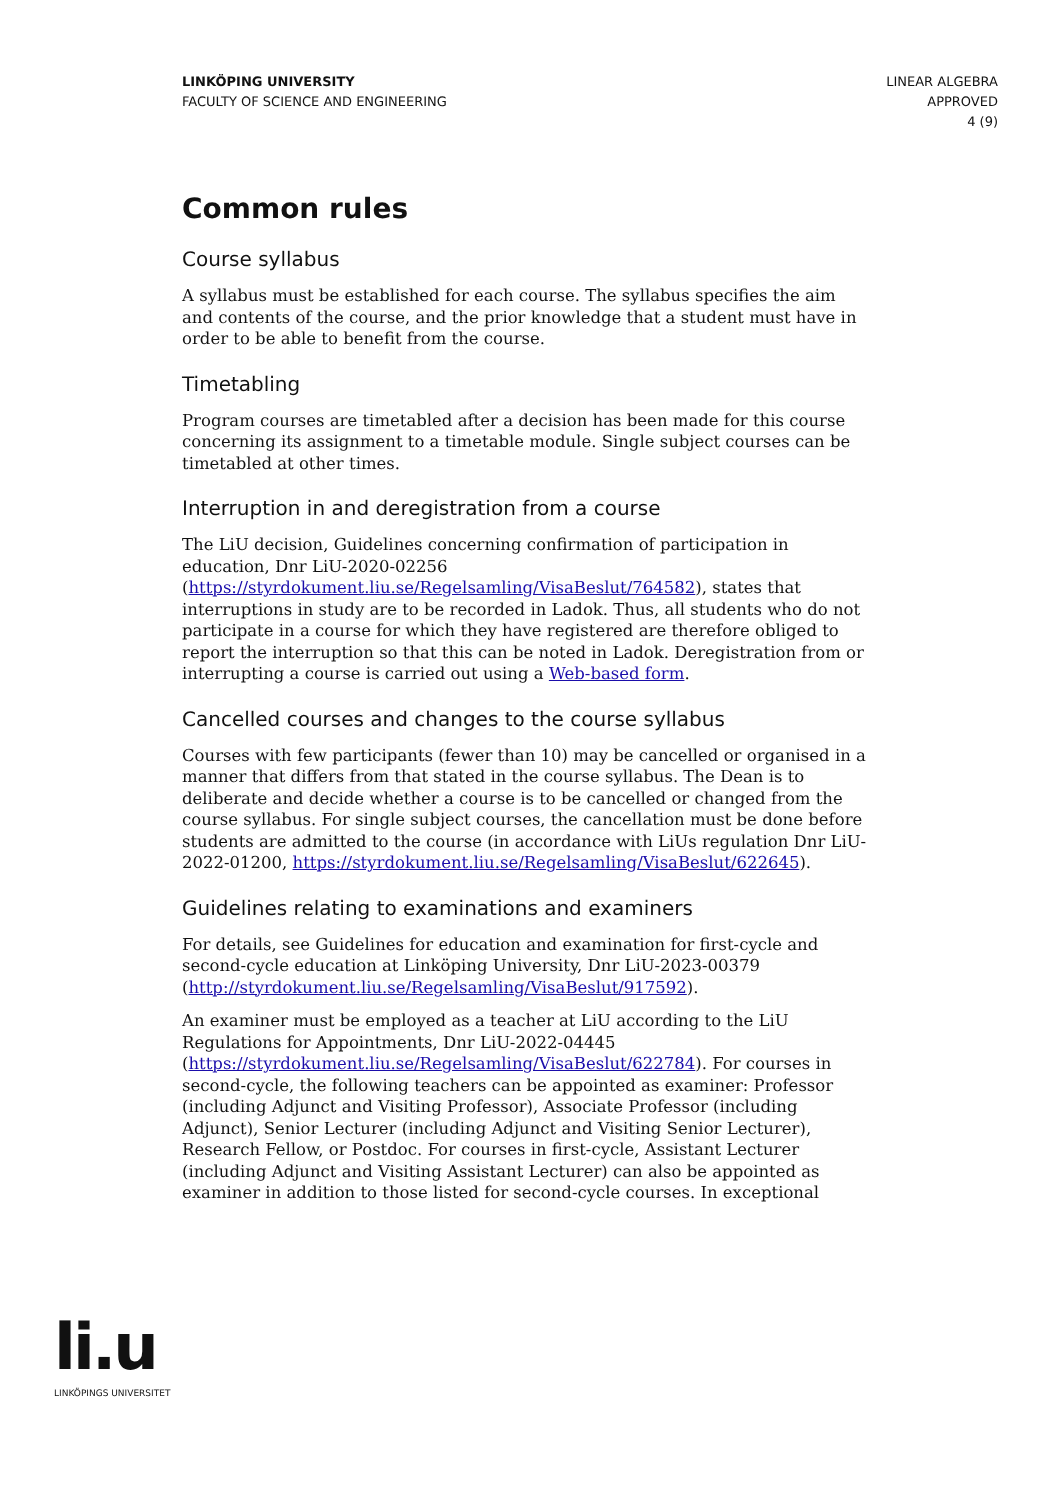LINKÖPING UNIVERSITY
FACULTY OF SCIENCE AND ENGINEERING
LINEAR ALGEBRA
APPROVED
4 (9)
Common rules
Course syllabus
A syllabus must be established for each course. The syllabus specifies the aim and contents of the course, and the prior knowledge that a student must have in order to be able to benefit from the course.
Timetabling
Program courses are timetabled after a decision has been made for this course concerning its assignment to a timetable module. Single subject courses can be timetabled at other times.
Interruption in and deregistration from a course
The LiU decision, Guidelines concerning confirmation of participation in education, Dnr LiU-2020-02256 (https://styrdokument.liu.se/Regelsamling/VisaBeslut/764582), states that interruptions in study are to be recorded in Ladok. Thus, all students who do not participate in a course for which they have registered are therefore obliged to report the interruption so that this can be noted in Ladok. Deregistration from or interrupting a course is carried out using a Web-based form.
Cancelled courses and changes to the course syllabus
Courses with few participants (fewer than 10) may be cancelled or organised in a manner that differs from that stated in the course syllabus. The Dean is to deliberate and decide whether a course is to be cancelled or changed from the course syllabus. For single subject courses, the cancellation must be done before students are admitted to the course (in accordance with LiUs regulation Dnr LiU-2022-01200, https://styrdokument.liu.se/Regelsamling/VisaBeslut/622645).
Guidelines relating to examinations and examiners
For details, see Guidelines for education and examination for first-cycle and second-cycle education at Linköping University, Dnr LiU-2023-00379 (http://styrdokument.liu.se/Regelsamling/VisaBeslut/917592).
An examiner must be employed as a teacher at LiU according to the LiU Regulations for Appointments, Dnr LiU-2022-04445 (https://styrdokument.liu.se/Regelsamling/VisaBeslut/622784). For courses in second-cycle, the following teachers can be appointed as examiner: Professor (including Adjunct and Visiting Professor), Associate Professor (including Adjunct), Senior Lecturer (including Adjunct and Visiting Senior Lecturer), Research Fellow, or Postdoc. For courses in first-cycle, Assistant Lecturer (including Adjunct and Visiting Assistant Lecturer) can also be appointed as examiner in addition to those listed for second-cycle courses. In exceptional
li.u
LINKÖPINGS UNIVERSITET